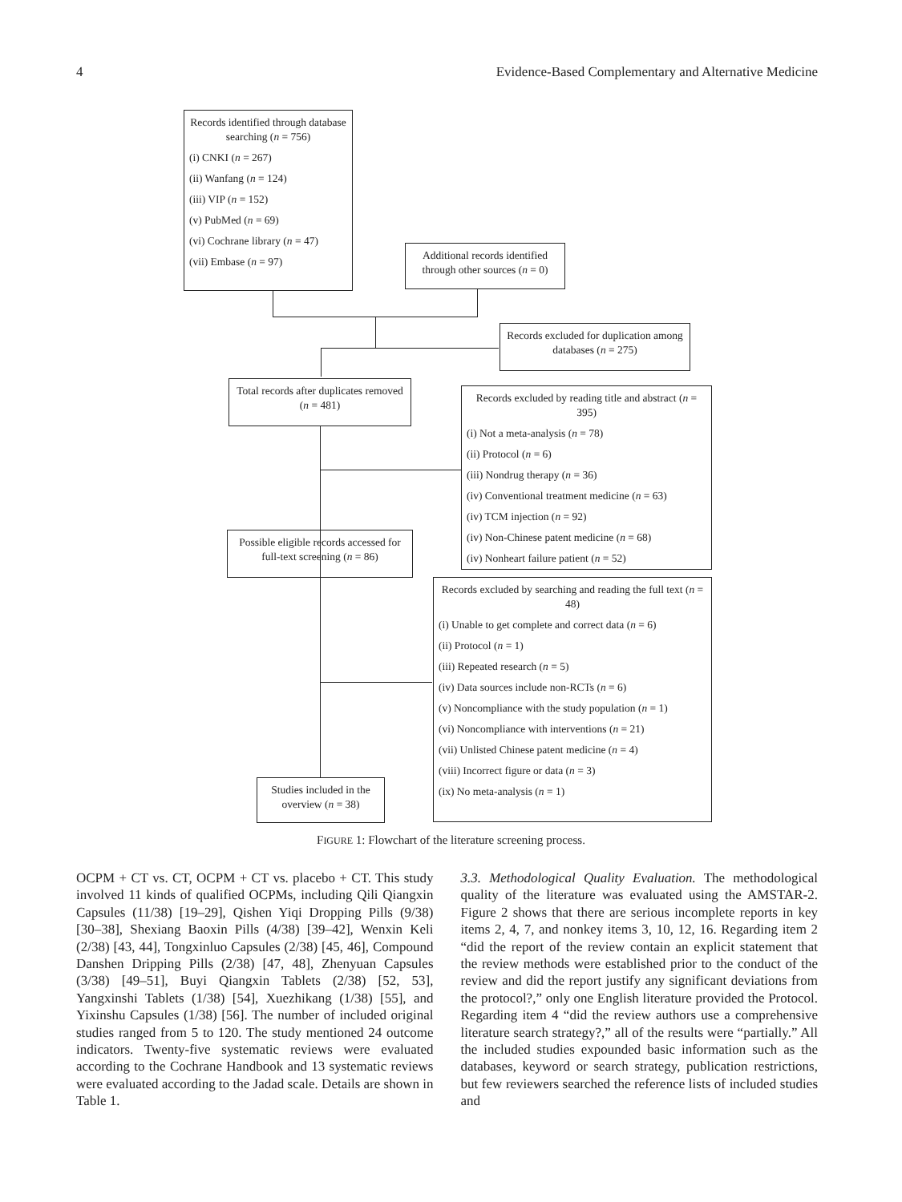4 Evidence-Based Complementary and Alternative Medicine
Records identified through database searching (n = 756)
(i) CNKI (n = 267)
(ii) Wanfang (n = 124)
(iii) VIP (n = 152)
(v) PubMed (n = 69)
(vi) Cochrane library (n = 47)
(vii) Embase (n = 97)
Additional records identified through other sources (n = 0)
Records excluded for duplication among databases (n = 275)
Total records after duplicates removed (n = 481)
Records excluded by reading title and abstract (n = 395)
(i) Not a meta-analysis (n = 78)
(ii) Protocol (n = 6)
(iii) Nondrug therapy (n = 36)
(iv) Conventional treatment medicine (n = 63)
(iv) TCM injection (n = 92)
(iv) Non-Chinese patent medicine (n = 68)
(iv) Nonheart failure patient (n = 52)
Possible eligible records accessed for full-text screening (n = 86)
Records excluded by searching and reading the full text (n = 48)
(i) Unable to get complete and correct data (n = 6)
(ii) Protocol (n = 1)
(iii) Repeated research (n = 5)
(iv) Data sources include non-RCTs (n = 6)
(v) Noncompliance with the study population (n = 1)
(vi) Noncompliance with interventions (n = 21)
(vii) Unlisted Chinese patent medicine (n = 4)
(viii) Incorrect figure or data (n = 3)
(ix) No meta-analysis (n = 1)
Studies included in the overview (n = 38)
FIGURE 1: Flowchart of the literature screening process.
OCPM + CT vs. CT, OCPM + CT vs. placebo + CT. This study involved 11 kinds of qualified OCPMs, including Qili Qiangxin Capsules (11/38) [19–29], Qishen Yiqi Dropping Pills (9/38) [30–38], Shexiang Baoxin Pills (4/38) [39–42], Wenxin Keli (2/38) [43, 44], Tongxinluo Capsules (2/38) [45, 46], Compound Danshen Dripping Pills (2/38) [47, 48], Zhenyuan Capsules (3/38) [49–51], Buyi Qiangxin Tablets (2/38) [52, 53], Yangxinshi Tablets (1/38) [54], Xuezhikang (1/38) [55], and Yixinshu Capsules (1/38) [56]. The number of included original studies ranged from 5 to 120. The study mentioned 24 outcome indicators. Twenty-five systematic reviews were evaluated according to the Cochrane Handbook and 13 systematic reviews were evaluated according to the Jadad scale. Details are shown in Table 1.
3.3. Methodological Quality Evaluation. The methodological quality of the literature was evaluated using the AMSTAR-2. Figure 2 shows that there are serious incomplete reports in key items 2, 4, 7, and nonkey items 3, 10, 12, 16. Regarding item 2 “did the report of the review contain an explicit statement that the review methods were established prior to the conduct of the review and did the report justify any significant deviations from the protocol?,” only one English literature provided the Protocol. Regarding item 4 “did the review authors use a comprehensive literature search strategy?,” all of the results were “partially.” All the included studies expounded basic information such as the databases, keyword or search strategy, publication restrictions, but few reviewers searched the reference lists of included studies and